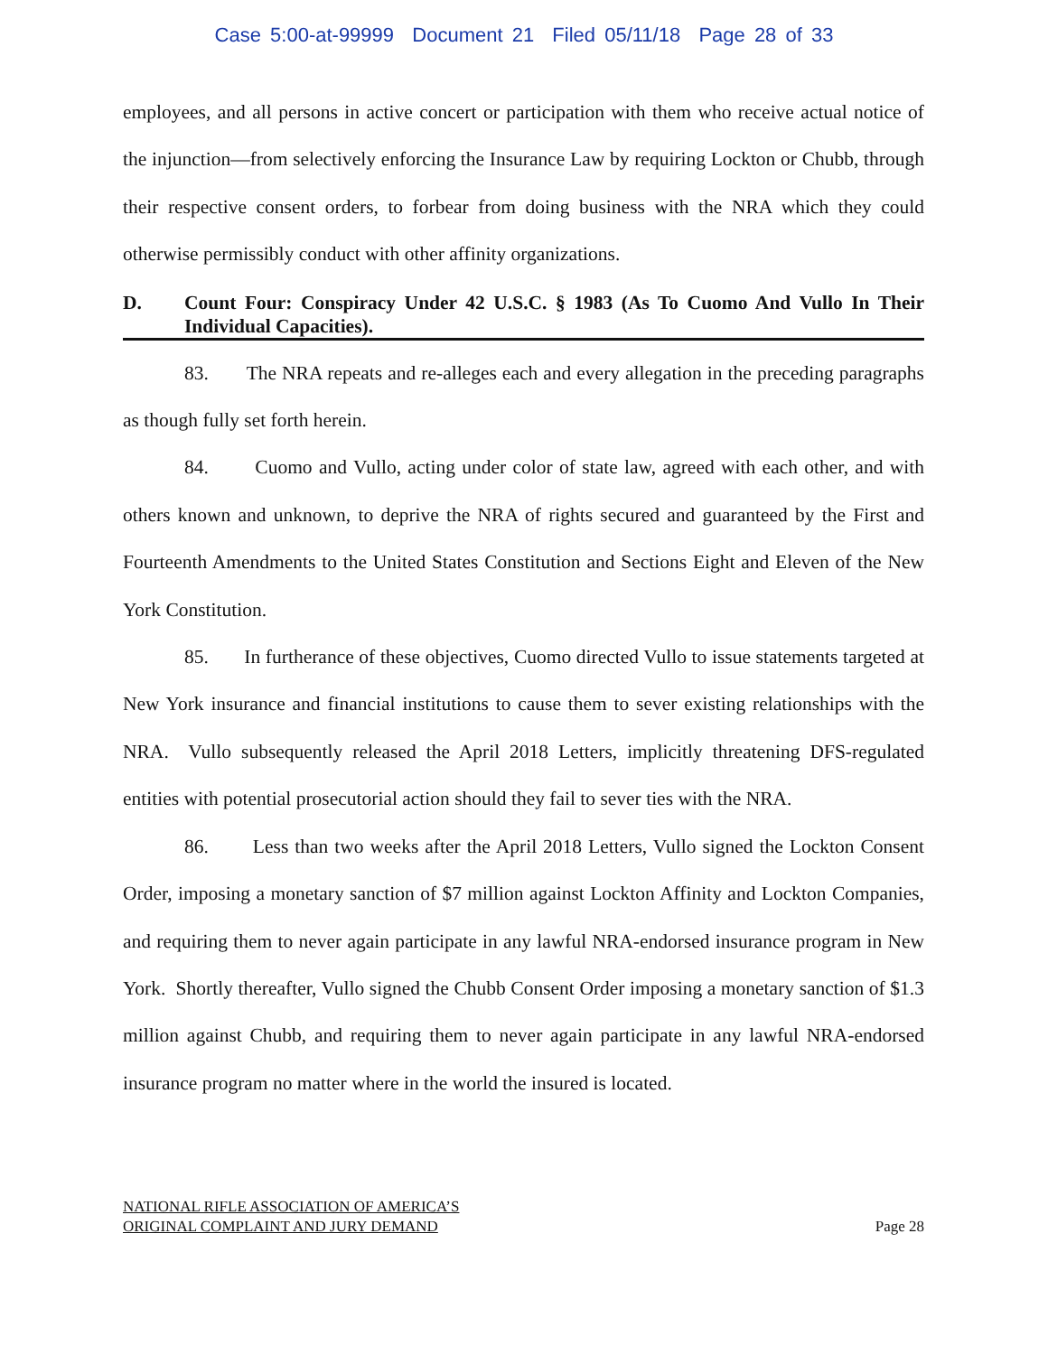Case 5:00-at-99999 Document 21 Filed 05/11/18 Page 28 of 33
employees, and all persons in active concert or participation with them who receive actual notice of the injunction—from selectively enforcing the Insurance Law by requiring Lockton or Chubb, through their respective consent orders, to forbear from doing business with the NRA which they could otherwise permissibly conduct with other affinity organizations.
D. Count Four: Conspiracy Under 42 U.S.C. § 1983 (As To Cuomo And Vullo In Their Individual Capacities).
83. The NRA repeats and re-alleges each and every allegation in the preceding paragraphs as though fully set forth herein.
84. Cuomo and Vullo, acting under color of state law, agreed with each other, and with others known and unknown, to deprive the NRA of rights secured and guaranteed by the First and Fourteenth Amendments to the United States Constitution and Sections Eight and Eleven of the New York Constitution.
85. In furtherance of these objectives, Cuomo directed Vullo to issue statements targeted at New York insurance and financial institutions to cause them to sever existing relationships with the NRA. Vullo subsequently released the April 2018 Letters, implicitly threatening DFS-regulated entities with potential prosecutorial action should they fail to sever ties with the NRA.
86. Less than two weeks after the April 2018 Letters, Vullo signed the Lockton Consent Order, imposing a monetary sanction of $7 million against Lockton Affinity and Lockton Companies, and requiring them to never again participate in any lawful NRA-endorsed insurance program in New York. Shortly thereafter, Vullo signed the Chubb Consent Order imposing a monetary sanction of $1.3 million against Chubb, and requiring them to never again participate in any lawful NRA-endorsed insurance program no matter where in the world the insured is located.
NATIONAL RIFLE ASSOCIATION OF AMERICA’S
ORIGINAL COMPLAINT AND JURY DEMAND
Page 28